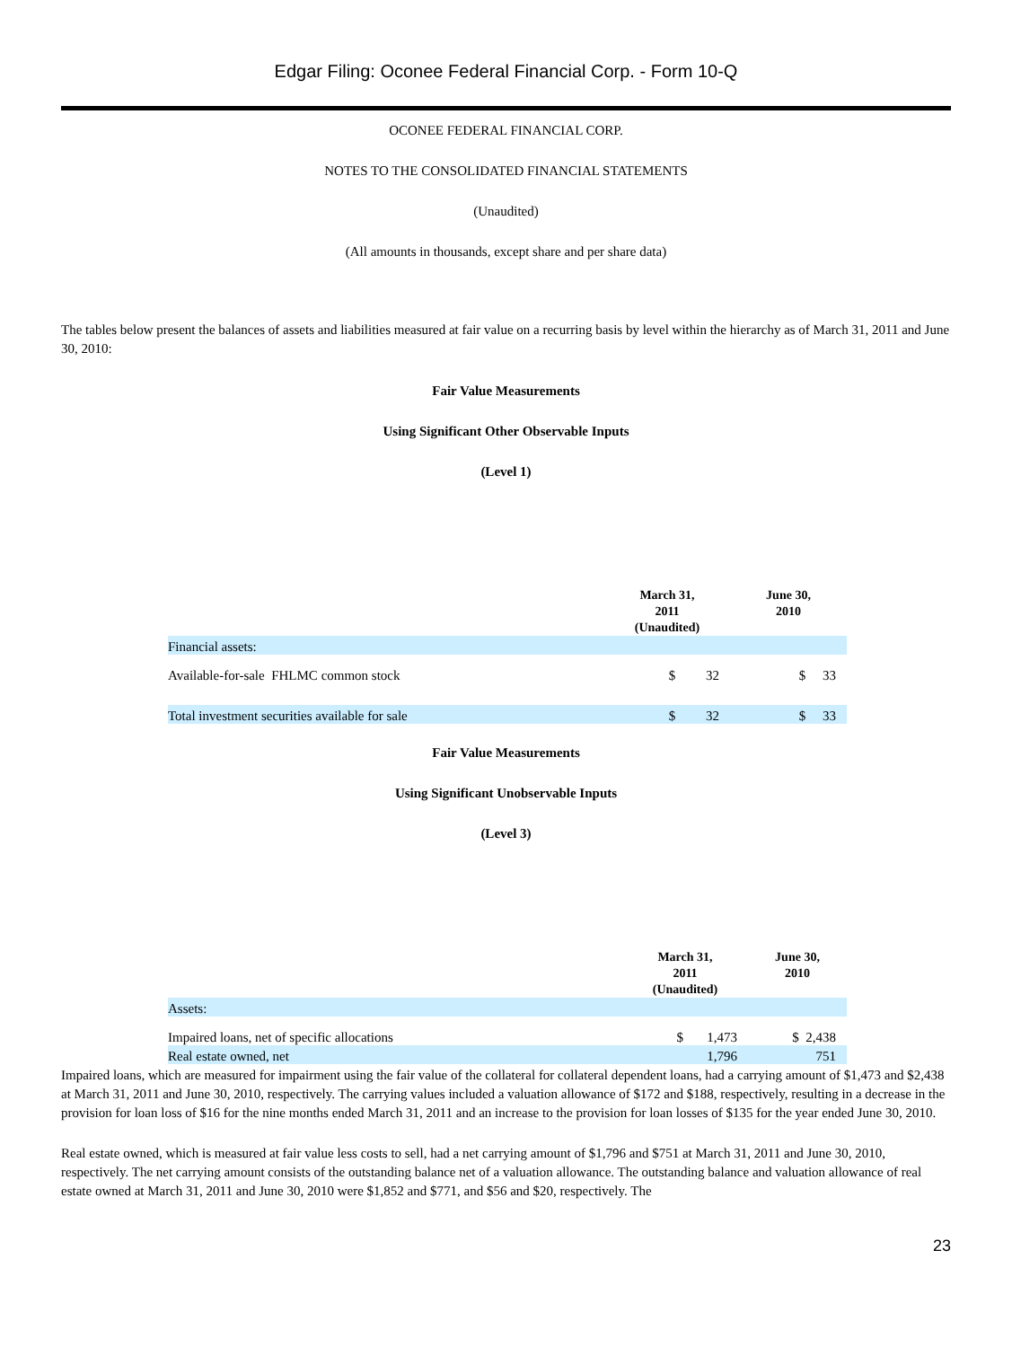Edgar Filing: Oconee Federal Financial Corp. - Form 10-Q
OCONEE FEDERAL FINANCIAL CORP.
NOTES TO THE CONSOLIDATED FINANCIAL STATEMENTS
(Unaudited)
(All amounts in thousands, except share and per share data)
The tables below present the balances of assets and liabilities measured at fair value on a recurring basis by level within the hierarchy as of March 31, 2011 and June 30, 2010:
Fair Value Measurements
Using Significant Other Observable Inputs
(Level 1)
| | March 31, 2011 (Unaudited) | June 30, 2010 |
| --- | --- | --- |
| Financial assets: | | |
| Available-for-sale FHLMC common stock | $ 32 | $ 33 |
| Total investment securities available for sale | $ 32 | $ 33 |
Fair Value Measurements
Using Significant Unobservable Inputs
(Level 3)
| | March 31, 2011 (Unaudited) | June 30, 2010 |
| --- | --- | --- |
| Assets: | | |
| Impaired loans, net of specific allocations | $ 1,473 | $ 2,438 |
| Real estate owned, net | 1,796 | 751 |
Impaired loans, which are measured for impairment using the fair value of the collateral for collateral dependent loans, had a carrying amount of $1,473 and $2,438 at March 31, 2011 and June 30, 2010, respectively. The carrying values included a valuation allowance of $172 and $188, respectively, resulting in a decrease in the provision for loan loss of $16 for the nine months ended March 31, 2011 and an increase to the provision for loan losses of $135 for the year ended June 30, 2010.
Real estate owned, which is measured at fair value less costs to sell, had a net carrying amount of $1,796 and $751 at March 31, 2011 and June 30, 2010, respectively. The net carrying amount consists of the outstanding balance net of a valuation allowance. The outstanding balance and valuation allowance of real estate owned at March 31, 2011 and June 30, 2010 were $1,852 and $771, and $56 and $20, respectively. The
23